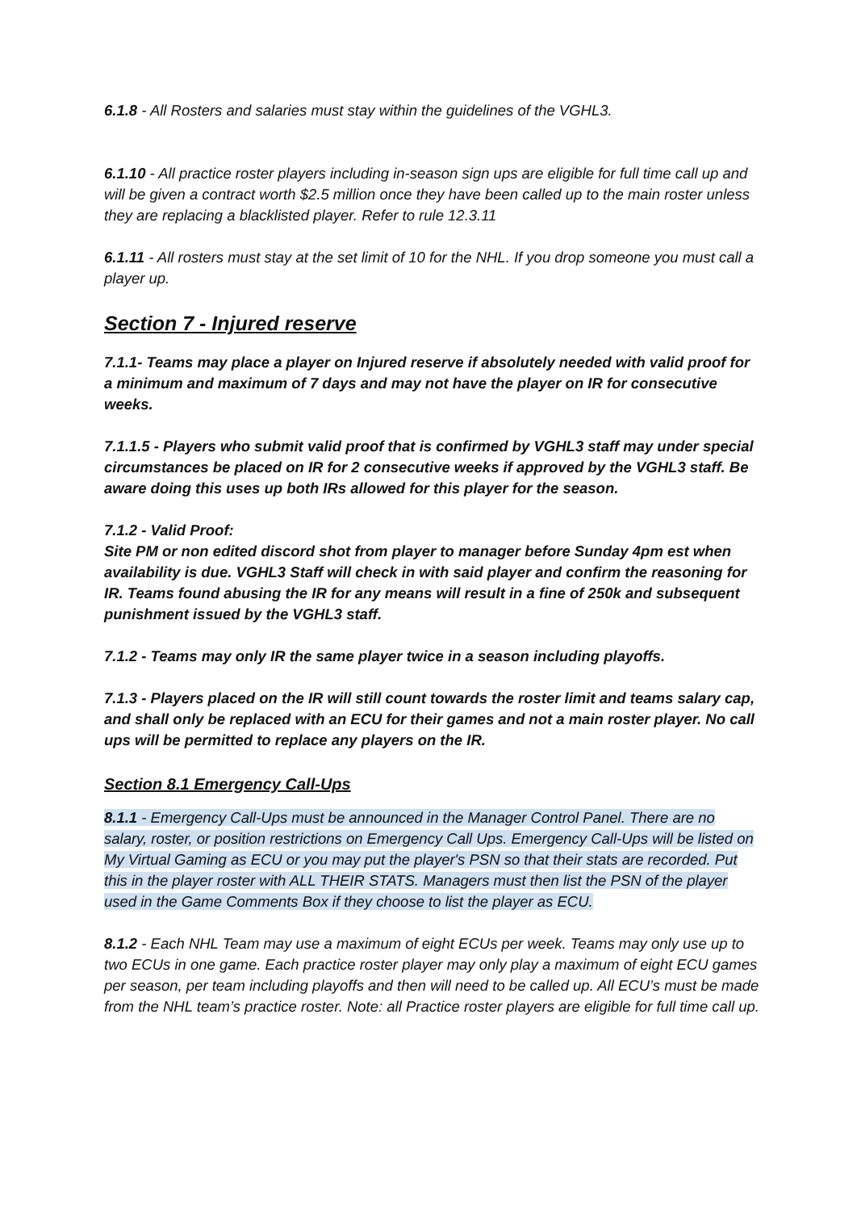6.1.8 - All Rosters and salaries must stay within the guidelines of the VGHL3.
6.1.10 - All practice roster players including in-season sign ups are eligible for full time call up and will be given a contract worth $2.5 million once they have been called up to the main roster unless they are replacing a blacklisted player. Refer to rule 12.3.11
6.1.11 - All rosters must stay at the set limit of 10 for the NHL. If you drop someone you must call a player up.
Section 7 - Injured reserve
7.1.1- Teams may place a player on Injured reserve if absolutely needed with valid proof for a minimum and maximum of 7 days and may not have the player on IR for consecutive weeks.
7.1.1.5 - Players who submit valid proof that is confirmed by VGHL3 staff may under special circumstances be placed on IR for 2 consecutive weeks if approved by the VGHL3 staff. Be aware doing this uses up both IRs allowed for this player for the season.
7.1.2 - Valid Proof:
Site PM or non edited discord shot from player to manager before Sunday 4pm est when availability is due. VGHL3 Staff will check in with said player and confirm the reasoning for IR. Teams found abusing the IR for any means will result in a fine of 250k and subsequent punishment issued by the VGHL3 staff.
7.1.2 - Teams may only IR the same player twice in a season including playoffs.
7.1.3 - Players placed on the IR will still count towards the roster limit and teams salary cap, and shall only be replaced with an ECU for their games and not a main roster player. No call ups will be permitted to replace any players on the IR.
Section 8.1 Emergency Call-Ups
8.1.1 - Emergency Call-Ups must be announced in the Manager Control Panel. There are no salary, roster, or position restrictions on Emergency Call Ups. Emergency Call-Ups will be listed on My Virtual Gaming as ECU or you may put the player's PSN so that their stats are recorded. Put this in the player roster with ALL THEIR STATS. Managers must then list the PSN of the player used in the Game Comments Box if they choose to list the player as ECU.
8.1.2 - Each NHL Team may use a maximum of eight ECUs per week. Teams may only use up to two ECUs in one game. Each practice roster player may only play a maximum of eight ECU games per season, per team including playoffs and then will need to be called up. All ECU’s must be made from the NHL team’s practice roster. Note: all Practice roster players are eligible for full time call up.